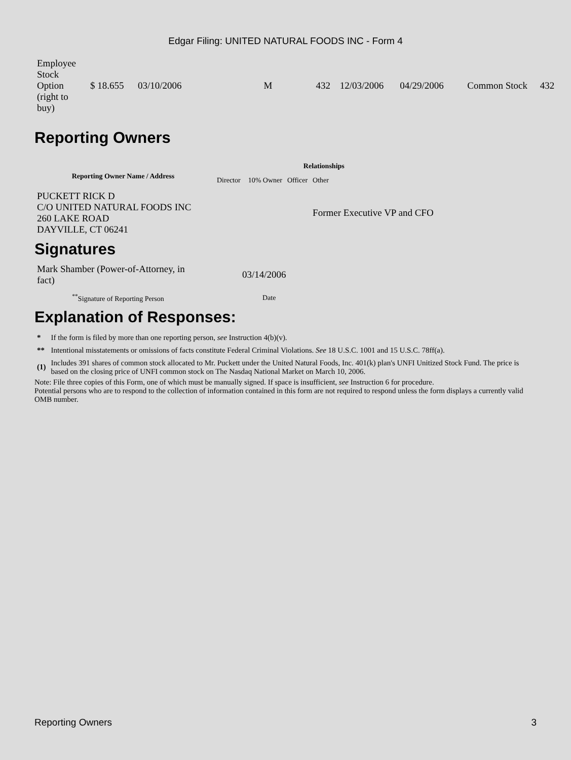Edgar Filing: UNITED NATURAL FOODS INC - Form 4
| Employee Stock Option (right to buy) | $ 18.655 | 03/10/2006 | | M | | 432 | 12/03/2006 | 04/29/2006 | Common Stock | 432 |
Reporting Owners
| Reporting Owner Name / Address | Relationships | | | |
| --- | --- | --- | --- | --- |
| | Director | 10% Owner | Officer | Other |
| PUCKETT RICK D C/O UNITED NATURAL FOODS INC 260 LAKE ROAD DAYVILLE, CT 06241 | | | | Former Executive VP and CFO |
Signatures
| Mark Shamber (Power-of-Attorney, in fact) | 03/14/2006 |
| <sup>**</sup> Signature of Reporting Person | Date |
Explanation of Responses:
| * | If the form is filed by more than one reporting person, see Instruction 4(b)(v). |
| ** | Intentional misstatements or omissions of facts constitute Federal Criminal Violations. See 18 U.S.C. 1001 and 15 U.S.C. 78ff(a). |
| (1) | Includes 391 shares of common stock allocated to Mr. Puckett under the United Natural Foods, Inc. 401(k) plan's UNFI Unitized Stock Fund. The price is based on the closing price of UNFI common stock on The Nasdaq National Market on March 10, 2006. |
Note: File three copies of this Form, one of which must be manually signed. If space is insufficient, see Instruction 6 for procedure.
Potential persons who are to respond to the collection of information contained in this form are not required to respond unless the form displays a currently valid OMB number.
Reporting Owners 3